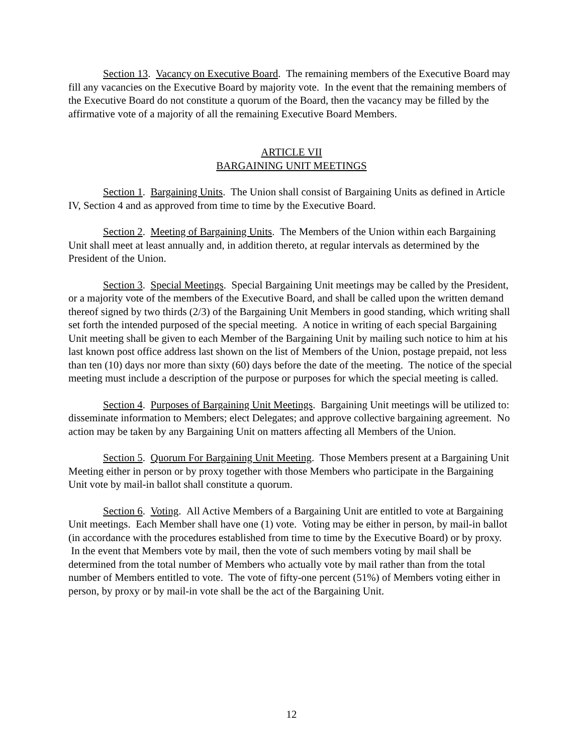Section 13. Vacancy on Executive Board. The remaining members of the Executive Board may fill any vacancies on the Executive Board by majority vote. In the event that the remaining members of the Executive Board do not constitute a quorum of the Board, then the vacancy may be filled by the affirmative vote of a majority of all the remaining Executive Board Members.
ARTICLE VII
BARGAINING UNIT MEETINGS
Section 1. Bargaining Units. The Union shall consist of Bargaining Units as defined in Article IV, Section 4 and as approved from time to time by the Executive Board.
Section 2. Meeting of Bargaining Units. The Members of the Union within each Bargaining Unit shall meet at least annually and, in addition thereto, at regular intervals as determined by the President of the Union.
Section 3. Special Meetings. Special Bargaining Unit meetings may be called by the President, or a majority vote of the members of the Executive Board, and shall be called upon the written demand thereof signed by two thirds (2/3) of the Bargaining Unit Members in good standing, which writing shall set forth the intended purposed of the special meeting. A notice in writing of each special Bargaining Unit meeting shall be given to each Member of the Bargaining Unit by mailing such notice to him at his last known post office address last shown on the list of Members of the Union, postage prepaid, not less than ten (10) days nor more than sixty (60) days before the date of the meeting. The notice of the special meeting must include a description of the purpose or purposes for which the special meeting is called.
Section 4. Purposes of Bargaining Unit Meetings. Bargaining Unit meetings will be utilized to: disseminate information to Members; elect Delegates; and approve collective bargaining agreement. No action may be taken by any Bargaining Unit on matters affecting all Members of the Union.
Section 5. Quorum For Bargaining Unit Meeting. Those Members present at a Bargaining Unit Meeting either in person or by proxy together with those Members who participate in the Bargaining Unit vote by mail-in ballot shall constitute a quorum.
Section 6. Voting. All Active Members of a Bargaining Unit are entitled to vote at Bargaining Unit meetings. Each Member shall have one (1) vote. Voting may be either in person, by mail-in ballot (in accordance with the procedures established from time to time by the Executive Board) or by proxy. In the event that Members vote by mail, then the vote of such members voting by mail shall be determined from the total number of Members who actually vote by mail rather than from the total number of Members entitled to vote. The vote of fifty-one percent (51%) of Members voting either in person, by proxy or by mail-in vote shall be the act of the Bargaining Unit.
12